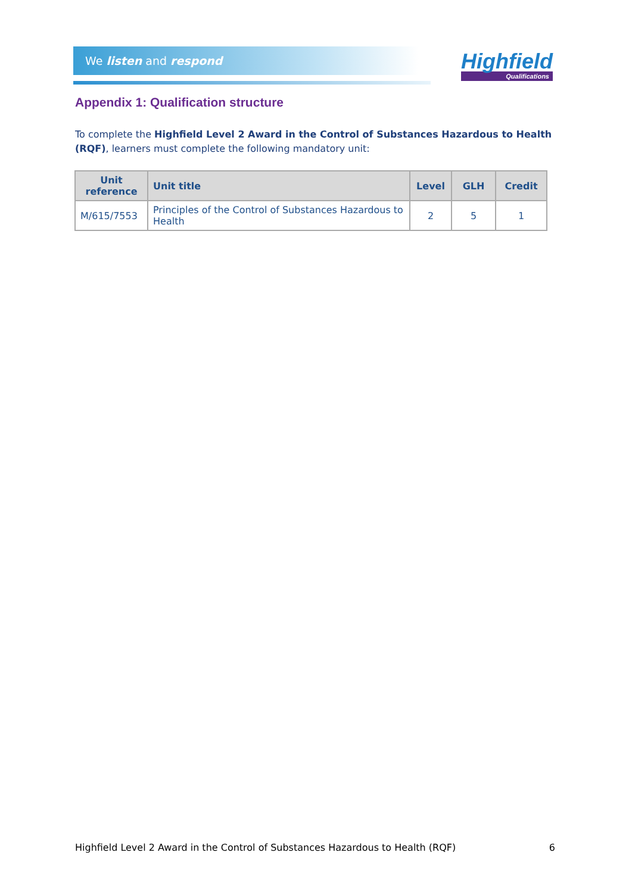We listen and respond
Highfield
Qualifications
Appendix 1: Qualification structure
To complete the Highfield Level 2 Award in the Control of Substances Hazardous to Health (RQF), learners must complete the following mandatory unit:
| Unit reference | Unit title | Level | GLH | Credit |
| --- | --- | --- | --- | --- |
| M/615/7553 | Principles of the Control of Substances Hazardous to Health | 2 | 5 | 1 |
Highfield Level 2 Award in the Control of Substances Hazardous to Health (RQF) 6